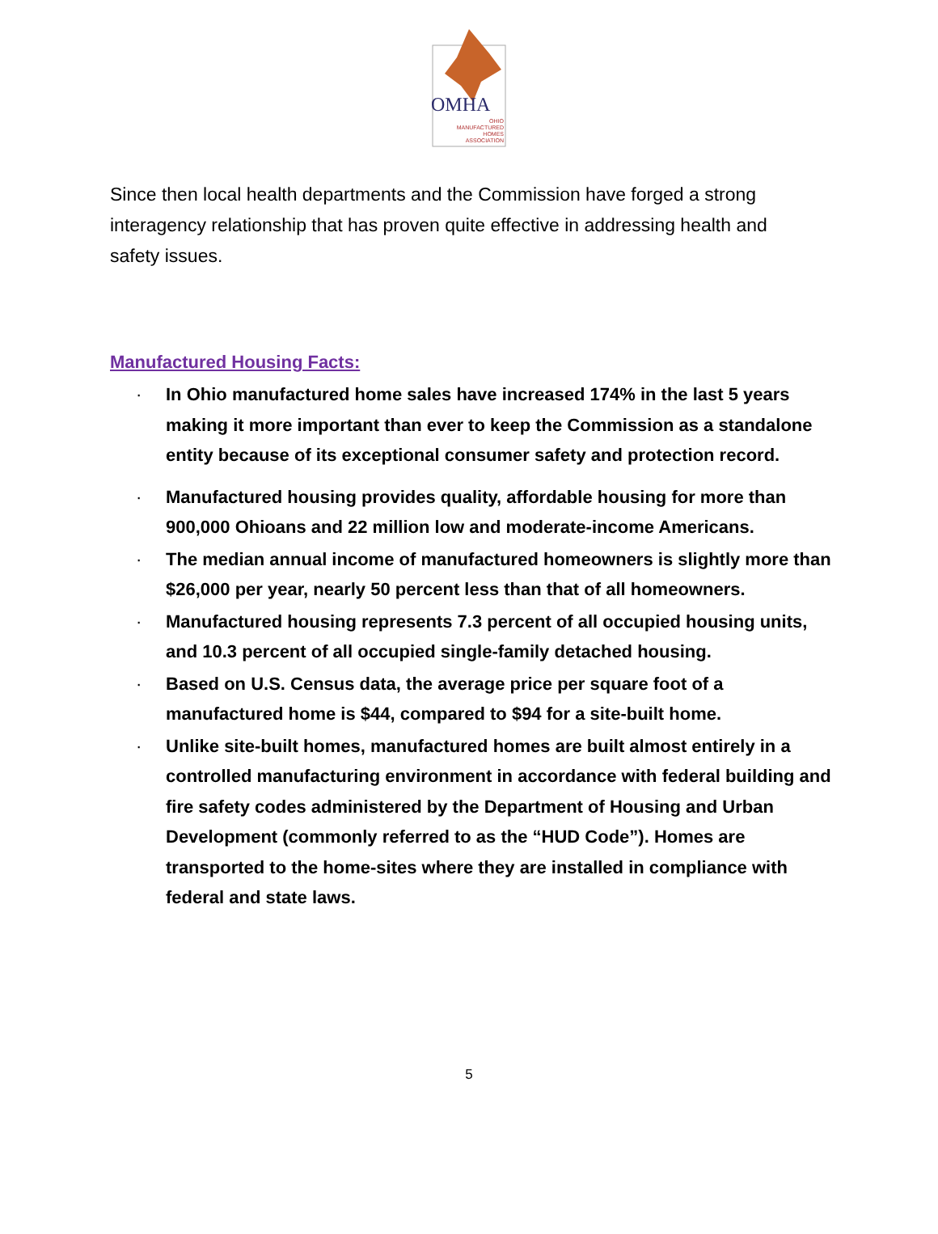OMHA
OHIO
MANUFACTURED
HOMES
ASSOCIATION
Since then local health departments and the Commission have forged a strong interagency relationship that has proven quite effective in addressing health and safety issues.
Manufactured Housing Facts:
· In Ohio manufactured home sales have increased 174% in the last 5 years making it more important than ever to keep the Commission as a standalone entity because of its exceptional consumer safety and protection record.
· Manufactured housing provides quality, affordable housing for more than 900,000 Ohioans and 22 million low and moderate-income Americans.
· The median annual income of manufactured homeowners is slightly more than $26,000 per year, nearly 50 percent less than that of all homeowners.
· Manufactured housing represents 7.3 percent of all occupied housing units, and 10.3 percent of all occupied single-family detached housing.
· Based on U.S. Census data, the average price per square foot of a manufactured home is $44, compared to $94 for a site-built home.
· Unlike site-built homes, manufactured homes are built almost entirely in a controlled manufacturing environment in accordance with federal building and fire safety codes administered by the Department of Housing and Urban Development (commonly referred to as the “HUD Code”). Homes are transported to the home-sites where they are installed in compliance with federal and state laws.
5